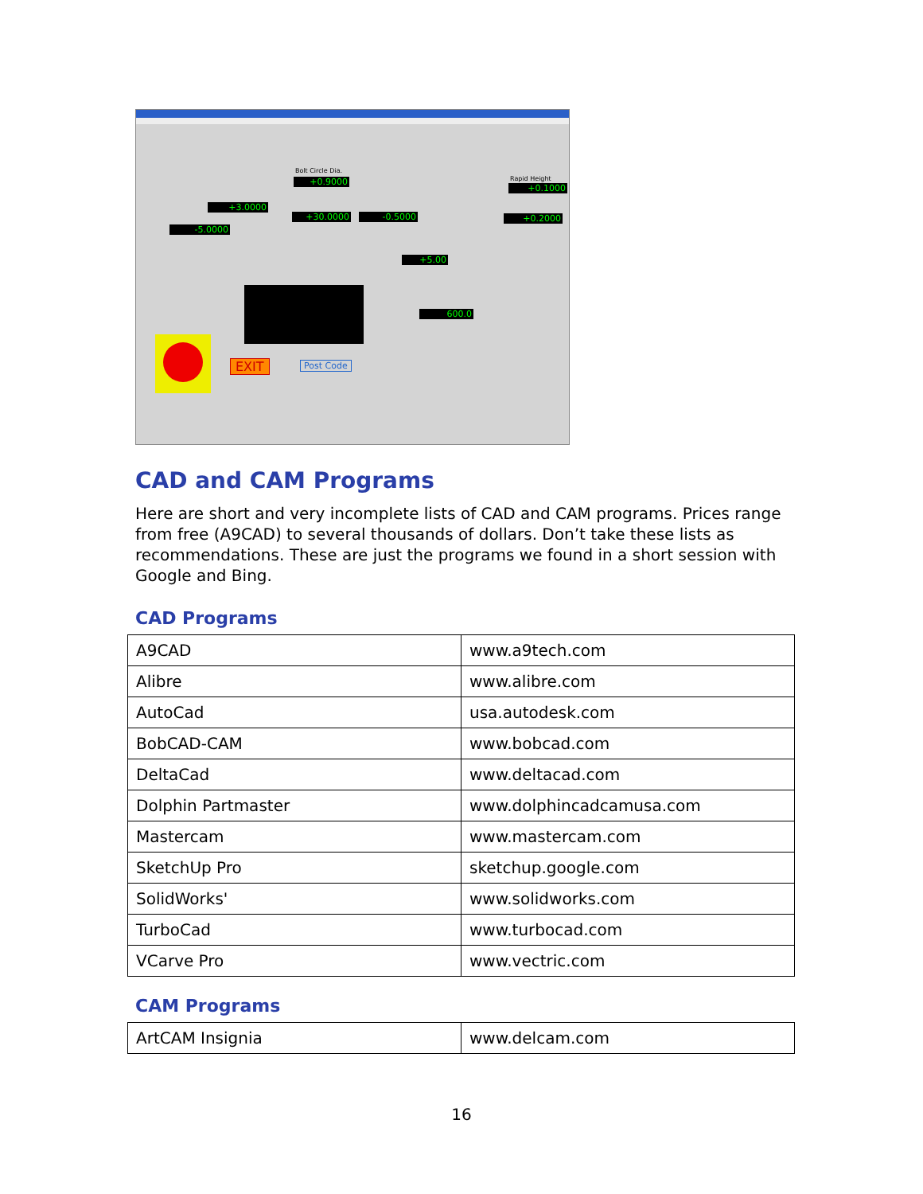Bolt Circle Dia.
+0.9000 Rapid Height
+0.1000
+3.0000
+30.0000 -0.5000 +0.2000
-5.0000
+5.00
600.0
EXIT Post Code
CAD and CAM Programs
Here are short and very incomplete lists of CAD and CAM programs. Prices range from free (A9CAD) to several thousands of dollars. Don’t take these lists as recommendations. These are just the programs we found in a short session with Google and Bing.
CAD Programs
| A9CAD | www.a9tech.com |
| Alibre | www.alibre.com |
| AutoCad | usa.autodesk.com |
| BobCAD-CAM | www.bobcad.com |
| DeltaCad | www.deltacad.com |
| Dolphin Partmaster | www.dolphincadcamusa.com |
| Mastercam | www.mastercam.com |
| SketchUp Pro | sketchup.google.com |
| SolidWorks' | www.solidworks.com |
| TurboCad | www.turbocad.com |
| VCarve Pro | www.vectric.com |
CAM Programs
| ArtCAM Insignia | www.delcam.com |
16